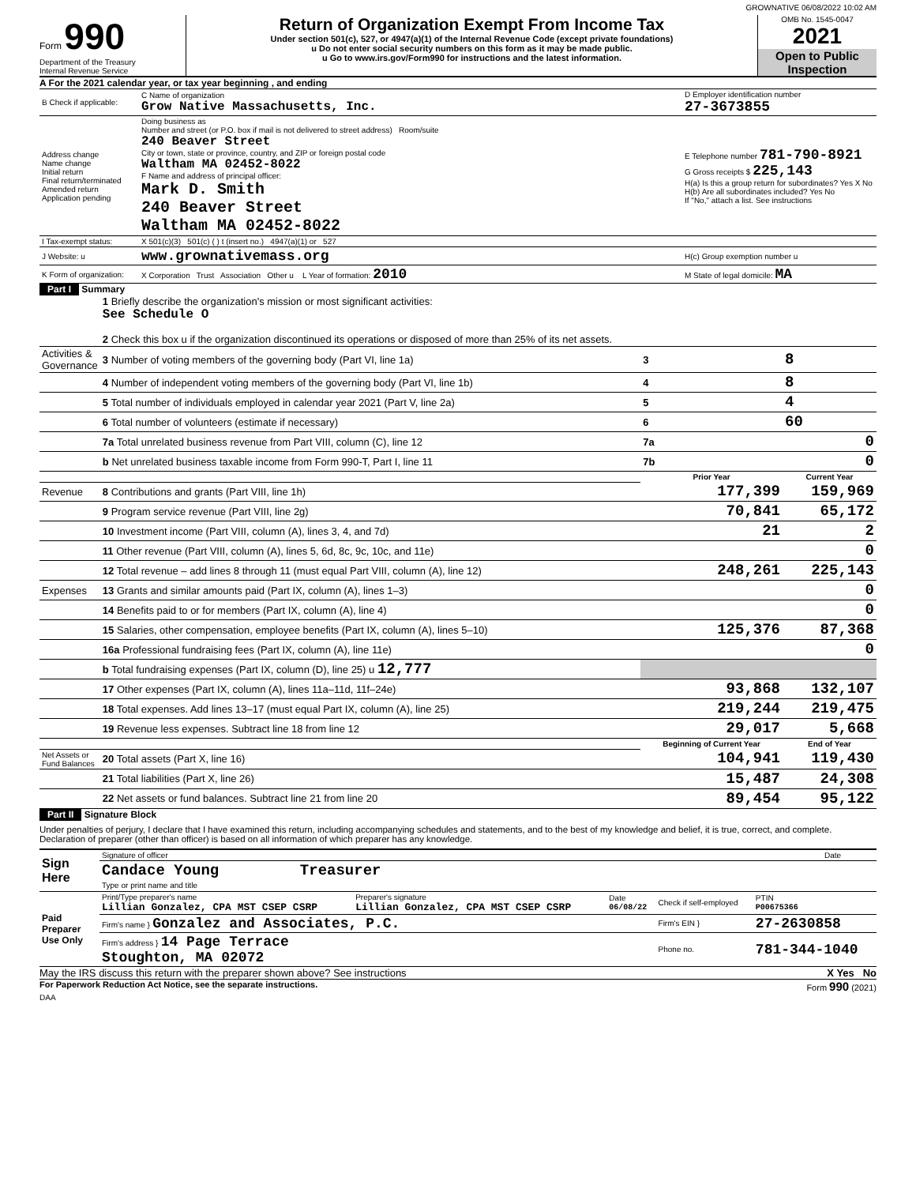GROWNATIVE 06/08/2022 10:02 AM
Form 990
Department of the Treasury
Internal Revenue Service
Return of Organization Exempt From Income Tax
Under section 501(c), 527, or 4947(a)(1) of the Internal Revenue Code (except private foundations)
u Do not enter social security numbers on this form as it may be made public.
u Go to www.irs.gov/Form990 for instructions and the latest information.
OMB No. 1545-0047
2021
Open to Public Inspection
A For the 2021 calendar year, or tax year beginning , and ending
| B Check if applicable: | C Name of organization Grow Native Massachusetts, Inc. | D Employer identification number 27-3673855 |
| Address change Name change Initial return Final return/terminated Amended return Application pending | Doing business as Number and street (or P.O. box if mail is not delivered to street address) Room/suite 240 Beaver Street City or town, state or province, country, and ZIP or foreign postal code Waltham MA 02452-8022 F Name and address of principal officer: Mark D. Smith 240 Beaver Street Waltham MA 02452-8022 | E Telephone number 781-790-8921 G Gross receipts $ 225,143 H(a) Is this a group return for subordinates? Yes X No H(b) Are all subordinates included? Yes No If "No," attach a list. See instructions |
| I Tax-exempt status: | X 501(c)(3) 501(c) ( ) t (insert no.) 4947(a)(1) or 527 | |
| J Website: u | www.grownativemass.org | H(c) Group exemption number u |
| K Form of organization: | X Corporation Trust Association Other u L Year of formation: 2010 | M State of legal domicile: MA |
Part I Summary
| | 1 Briefly describe the organization's mission or most significant activities: See Schedule O 2 Check this box u if the organization discontinued its operations or disposed of more than 25% of its net assets. | | | |
| Activities & Governance | 3 Number of voting members of the governing body (Part VI, line 1a) | 3 | 8 | |
| | 4 Number of independent voting members of the governing body (Part VI, line 1b) | 4 | 8 | |
| | 5 Total number of individuals employed in calendar year 2021 (Part V, line 2a) | 5 | 4 | |
| | 6 Total number of volunteers (estimate if necessary) | 6 | 60 | |
| | 7a Total unrelated business revenue from Part VIII, column (C), line 12 | 7a | 0 | |
| | b Net unrelated business taxable income from Form 990-T, Part I, line 11 | 7b | 0 | |
| | | Prior Year | | Current Year |
| Revenue | 8 Contributions and grants (Part VIII, line 1h) | 177,399 | | 159,969 |
| | 9 Program service revenue (Part VIII, line 2g) | 70,841 | | 65,172 |
| | 10 Investment income (Part VIII, column (A), lines 3, 4, and 7d) | 21 | | 2 |
| | 11 Other revenue (Part VIII, column (A), lines 5, 6d, 8c, 9c, 10c, and 11e) | | | 0 |
| | 12 Total revenue – add lines 8 through 11 (must equal Part VIII, column (A), line 12) | 248,261 | | 225,143 |
| Expenses | 13 Grants and similar amounts paid (Part IX, column (A), lines 1–3) | | | 0 |
| | 14 Benefits paid to or for members (Part IX, column (A), line 4) | | | 0 |
| | 15 Salaries, other compensation, employee benefits (Part IX, column (A), lines 5–10) | 125,376 | | 87,368 |
| | 16a Professional fundraising fees (Part IX, column (A), line 11e) | | | 0 |
| | b Total fundraising expenses (Part IX, column (D), line 25) u 12,777 | | | |
| | 17 Other expenses (Part IX, column (A), lines 11a–11d, 11f–24e) | 93,868 | | 132,107 |
| | 18 Total expenses. Add lines 13–17 (must equal Part IX, column (A), line 25) | 219,244 | | 219,475 |
| | 19 Revenue less expenses. Subtract line 18 from line 12 | 29,017 | | 5,668 |
| | | Beginning of Current Year | | End of Year |
| Net Assets or Fund Balances | 20 Total assets (Part X, line 16) | 104,941 | | 119,430 |
| | 21 Total liabilities (Part X, line 26) | 15,487 | | 24,308 |
| | 22 Net assets or fund balances. Subtract line 21 from line 20 | 89,454 | | 95,122 |
Part II Signature Block
Under penalties of perjury, I declare that I have examined this return, including accompanying schedules and statements, and to the best of my knowledge and belief, it is true, correct, and complete. Declaration of preparer (other than officer) is based on all information of which preparer has any knowledge.
| Sign Here | Signature of officer | Date |
| | Candace Young Treasurer Type or print name and title | |
| Paid Preparer Use Only | Print/Type preparer's name Lillian Gonzalez, CPA MST CSEP CSRP | Preparer's signature Lillian Gonzalez, CPA MST CSEP CSRP | Date 06/08/22 | Check if self-employed | PTIN P00675366 |
| | Firm's name } Gonzalez and Associates, P.C. | | | Firm's EIN } | 27-2630858 |
| | Firm's address } 14 Page Terrace Stoughton, MA 02072 | | | Phone no. | 781-344-1040 |
May the IRS discuss this return with the preparer shown above? See instructions X Yes No
For Paperwork Reduction Act Notice, see the separate instructions. Form 990 (2021)
DAA